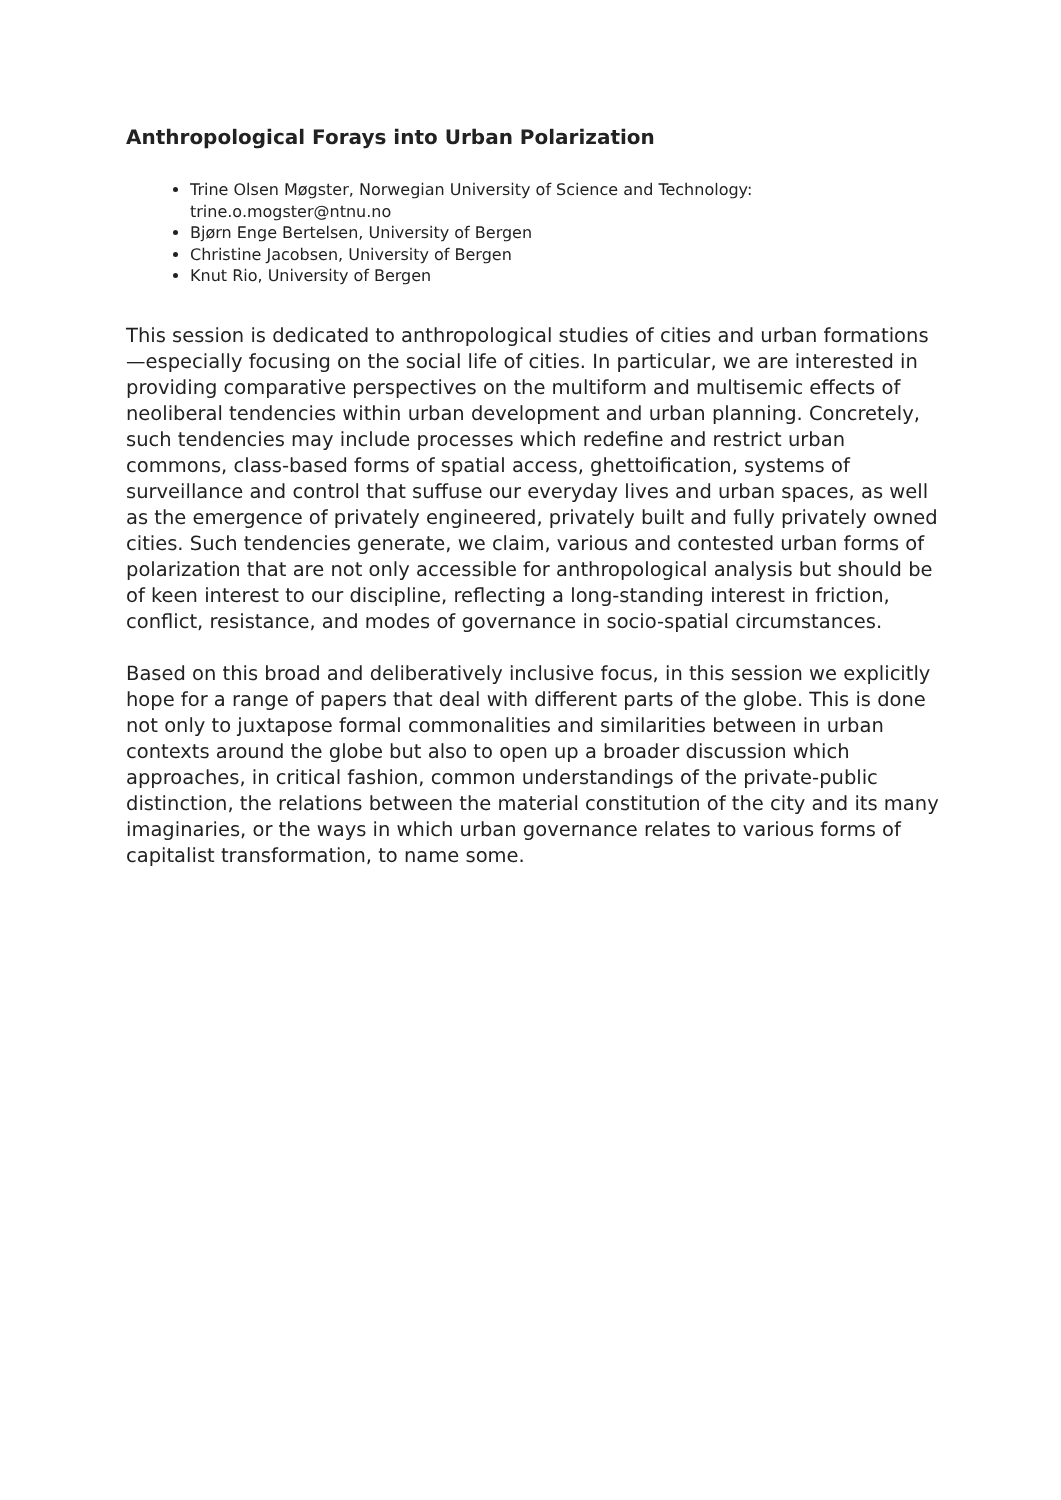Anthropological Forays into Urban Polarization
Trine Olsen Møgster, Norwegian University of Science and Technology: trine.o.mogster@ntnu.no
Bjørn Enge Bertelsen, University of Bergen
Christine Jacobsen, University of Bergen
Knut Rio, University of Bergen
This session is dedicated to anthropological studies of cities and urban formations—especially focusing on the social life of cities. In particular, we are interested in providing comparative perspectives on the multiform and multisemic effects of neoliberal tendencies within urban development and urban planning. Concretely, such tendencies may include processes which redefine and restrict urban commons, class-based forms of spatial access, ghettoification, systems of surveillance and control that suffuse our everyday lives and urban spaces, as well as the emergence of privately engineered, privately built and fully privately owned cities. Such tendencies generate, we claim, various and contested urban forms of polarization that are not only accessible for anthropological analysis but should be of keen interest to our discipline, reflecting a long-standing interest in friction, conflict, resistance, and modes of governance in socio-spatial circumstances.
Based on this broad and deliberatively inclusive focus, in this session we explicitly hope for a range of papers that deal with different parts of the globe. This is done not only to juxtapose formal commonalities and similarities between in urban contexts around the globe but also to open up a broader discussion which approaches, in critical fashion, common understandings of the private-public distinction, the relations between the material constitution of the city and its many imaginaries, or the ways in which urban governance relates to various forms of capitalist transformation, to name some.